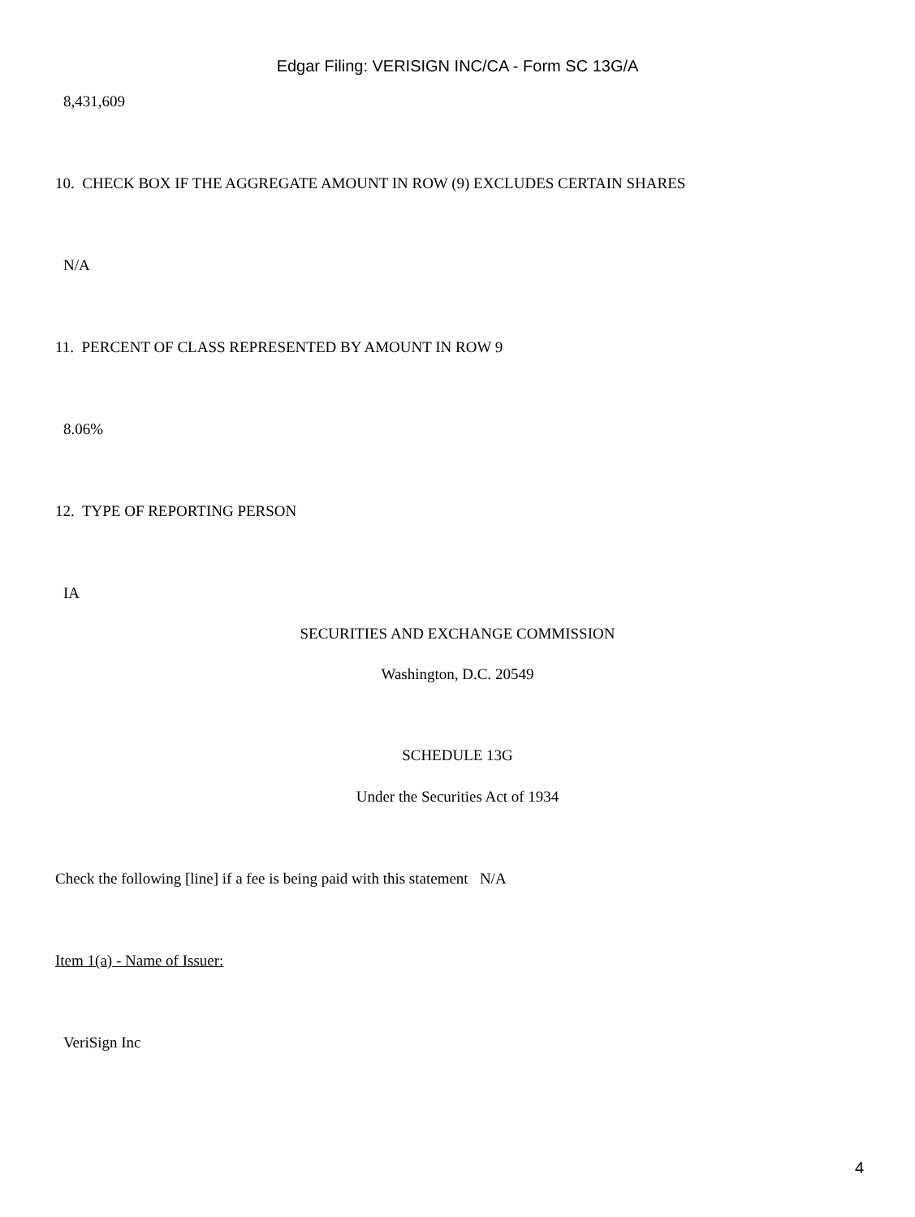Edgar Filing: VERISIGN INC/CA - Form SC 13G/A
8,431,609
10. CHECK BOX IF THE AGGREGATE AMOUNT IN ROW (9) EXCLUDES CERTAIN SHARES
N/A
11. PERCENT OF CLASS REPRESENTED BY AMOUNT IN ROW 9
8.06%
12. TYPE OF REPORTING PERSON
IA
SECURITIES AND EXCHANGE COMMISSION
Washington, D.C. 20549
SCHEDULE 13G
Under the Securities Act of 1934
Check the following [line] if a fee is being paid with this statement N/A
Item 1(a) - Name of Issuer:
VeriSign Inc
4